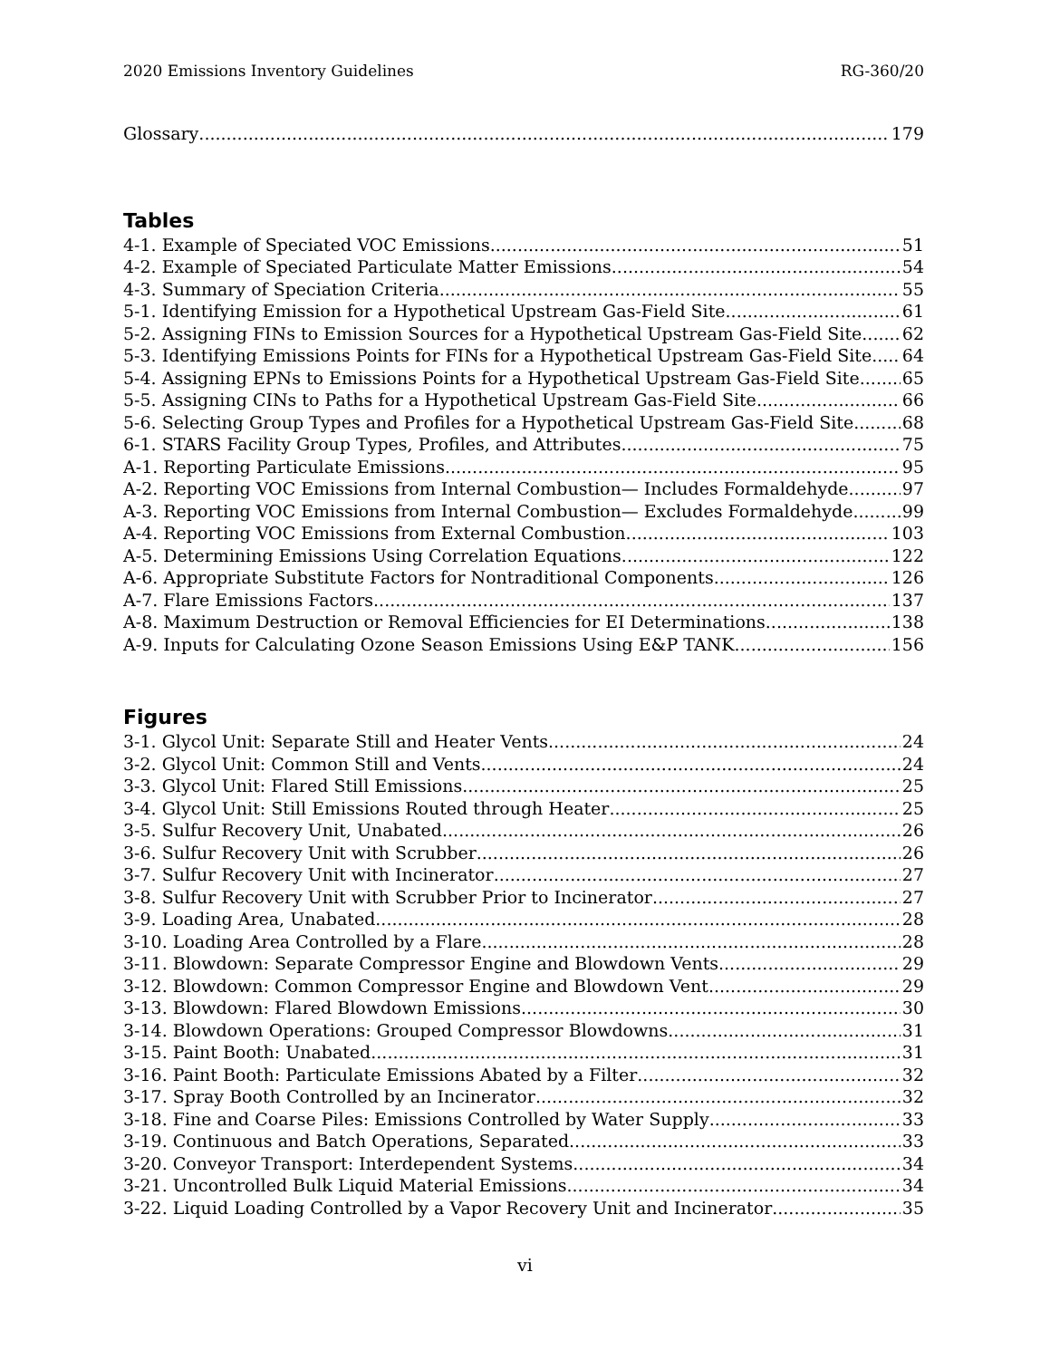2020 Emissions Inventory Guidelines RG-360/20
Glossary 179
Tables
4-1. Example of Speciated VOC Emissions 51
4-2. Example of Speciated Particulate Matter Emissions 54
4-3. Summary of Speciation Criteria 55
5-1. Identifying Emission for a Hypothetical Upstream Gas-Field Site 61
5-2. Assigning FINs to Emission Sources for a Hypothetical Upstream Gas-Field Site 62
5-3. Identifying Emissions Points for FINs for a Hypothetical Upstream Gas-Field Site 64
5-4. Assigning EPNs to Emissions Points for a Hypothetical Upstream Gas-Field Site 65
5-5. Assigning CINs to Paths for a Hypothetical Upstream Gas-Field Site 66
5-6. Selecting Group Types and Profiles for a Hypothetical Upstream Gas-Field Site 68
6-1. STARS Facility Group Types, Profiles, and Attributes 75
A-1. Reporting Particulate Emissions 95
A-2. Reporting VOC Emissions from Internal Combustion— Includes Formaldehyde 97
A-3. Reporting VOC Emissions from Internal Combustion— Excludes Formaldehyde 99
A-4. Reporting VOC Emissions from External Combustion 103
A-5. Determining Emissions Using Correlation Equations 122
A-6. Appropriate Substitute Factors for Nontraditional Components 126
A-7. Flare Emissions Factors 137
A-8. Maximum Destruction or Removal Efficiencies for EI Determinations 138
A-9. Inputs for Calculating Ozone Season Emissions Using E&P TANK 156
Figures
3-1. Glycol Unit: Separate Still and Heater Vents 24
3-2. Glycol Unit: Common Still and Vents 24
3-3. Glycol Unit: Flared Still Emissions 25
3-4. Glycol Unit: Still Emissions Routed through Heater 25
3-5. Sulfur Recovery Unit, Unabated 26
3-6. Sulfur Recovery Unit with Scrubber 26
3-7. Sulfur Recovery Unit with Incinerator 27
3-8. Sulfur Recovery Unit with Scrubber Prior to Incinerator 27
3-9. Loading Area, Unabated 28
3-10. Loading Area Controlled by a Flare 28
3-11. Blowdown: Separate Compressor Engine and Blowdown Vents 29
3-12. Blowdown: Common Compressor Engine and Blowdown Vent 29
3-13. Blowdown: Flared Blowdown Emissions 30
3-14. Blowdown Operations: Grouped Compressor Blowdowns 31
3-15. Paint Booth: Unabated 31
3-16. Paint Booth: Particulate Emissions Abated by a Filter 32
3-17. Spray Booth Controlled by an Incinerator 32
3-18. Fine and Coarse Piles: Emissions Controlled by Water Supply 33
3-19. Continuous and Batch Operations, Separated 33
3-20. Conveyor Transport: Interdependent Systems 34
3-21. Uncontrolled Bulk Liquid Material Emissions 34
3-22. Liquid Loading Controlled by a Vapor Recovery Unit and Incinerator 35
vi